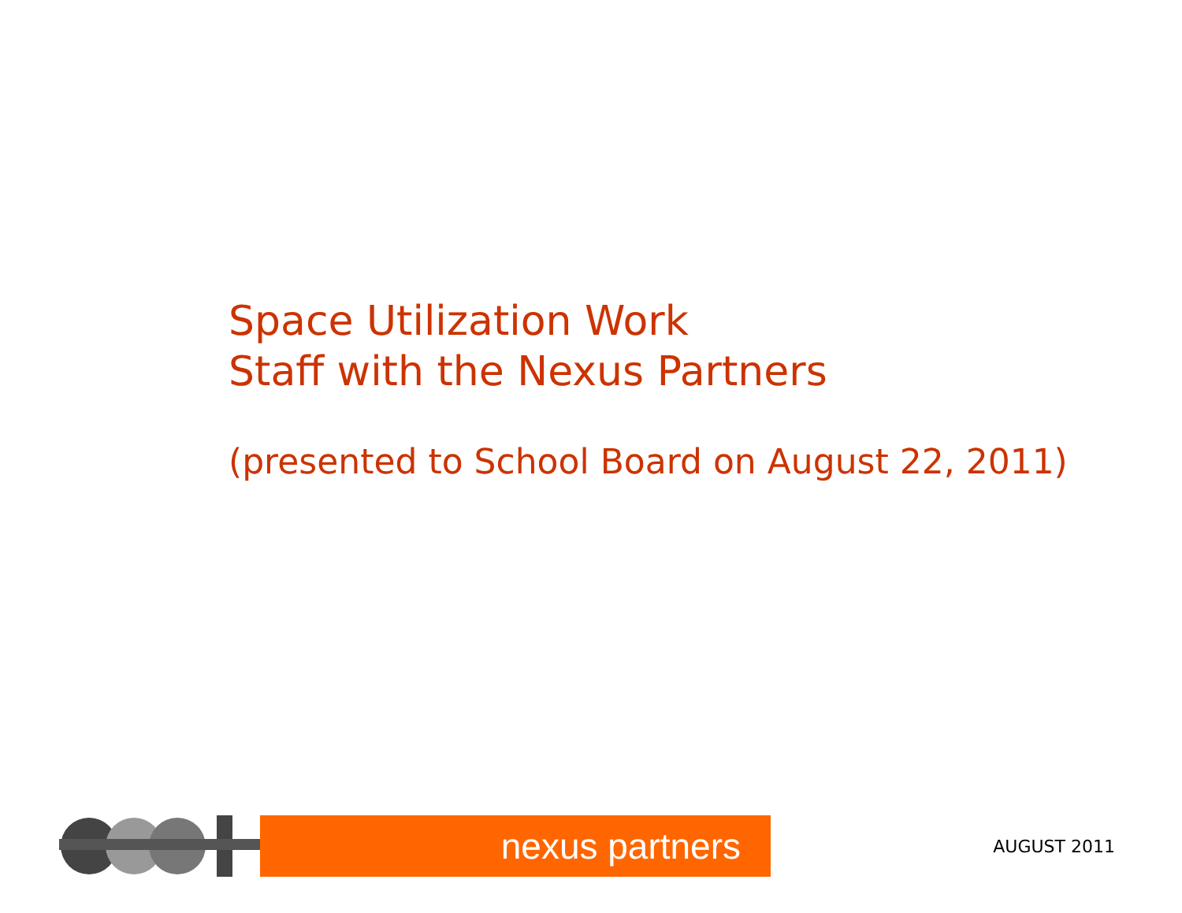Space Utilization Work
Staff with the Nexus Partners
(presented to School Board on August 22, 2011)
nexus partners
AUGUST 2011